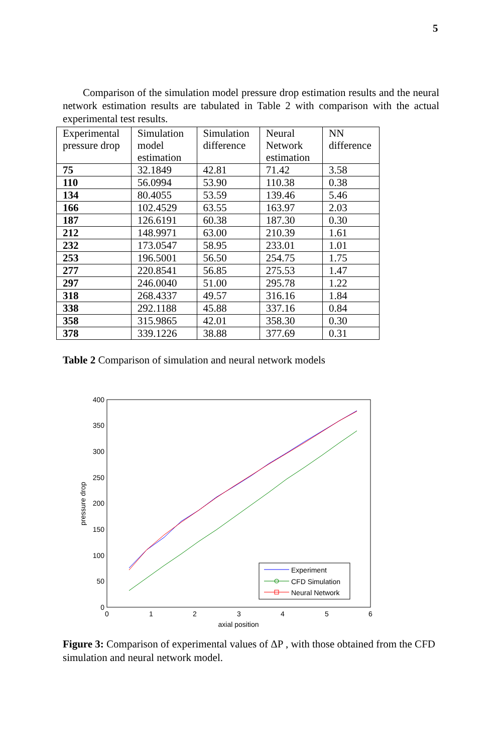5
Comparison of the simulation model pressure drop estimation results and the neural network estimation results are tabulated in Table 2 with comparison with the actual experimental test results.
| Experimental pressure drop | Simulation model estimation | Simulation difference | Neural Network estimation | NN difference |
| --- | --- | --- | --- | --- |
| 75 | 32.1849 | 42.81 | 71.42 | 3.58 |
| 110 | 56.0994 | 53.90 | 110.38 | 0.38 |
| 134 | 80.4055 | 53.59 | 139.46 | 5.46 |
| 166 | 102.4529 | 63.55 | 163.97 | 2.03 |
| 187 | 126.6191 | 60.38 | 187.30 | 0.30 |
| 212 | 148.9971 | 63.00 | 210.39 | 1.61 |
| 232 | 173.0547 | 58.95 | 233.01 | 1.01 |
| 253 | 196.5001 | 56.50 | 254.75 | 1.75 |
| 277 | 220.8541 | 56.85 | 275.53 | 1.47 |
| 297 | 246.0040 | 51.00 | 295.78 | 1.22 |
| 318 | 268.4337 | 49.57 | 316.16 | 1.84 |
| 338 | 292.1188 | 45.88 | 337.16 | 0.84 |
| 358 | 315.9865 | 42.01 | 358.30 | 0.30 |
| 378 | 339.1226 | 38.88 | 377.69 | 0.31 |
Table 2 Comparison of simulation and neural network models
400
350
300
250
200
150
100
50
0
0
1
2
3
4
5
6
axial position
pressure drop
Experiment
CFD Simulation
Neural Network
Figure 3: Comparison of experimental values of ΔP , with those obtained from the CFD simulation and neural network model.